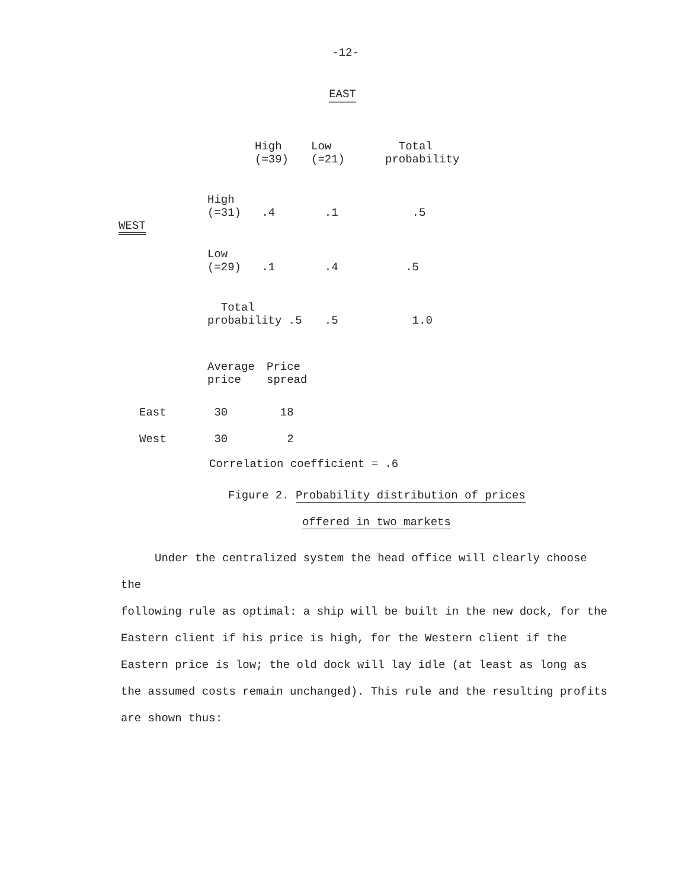-12-
EAST
| | | High (=39) | Low (=21) | Total probability |
| --- | --- | --- | --- | --- |
| | High (=31) | .4 | .1 | .5 |
| WEST | | | | |
| | Low (=29) | .1 | .4 | .5 |
| | Total probability .5 | | .5 | 1.0 |
| | Average price | Price spread |
| --- | --- | --- |
| East | 30 | 18 |
| West | 30 | 2 |
Correlation coefficient = .6
Figure 2. Probability distribution of prices
offered in two markets
Under the centralized system the head office will clearly choose the
following rule as optimal: a ship will be built in the new dock, for the Eastern client if his price is high, for the Western client if the Eastern price is low; the old dock will lay idle (at least as long as the assumed costs remain unchanged). This rule and the resulting profits are shown thus: